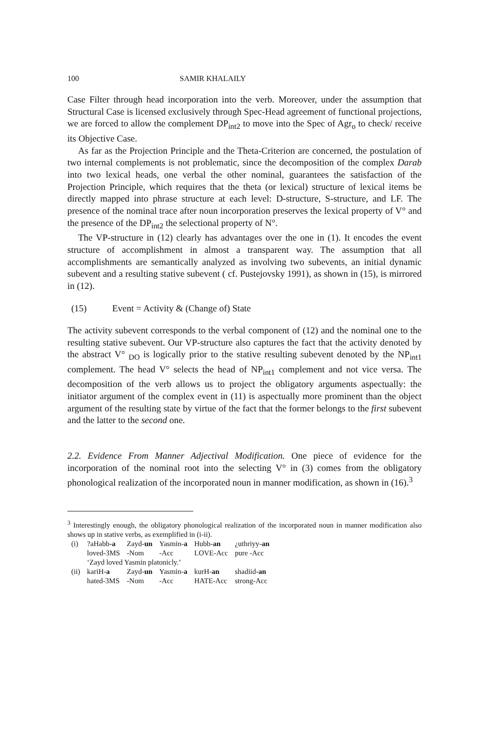100 SAMIR KHALAILY
Case Filter through head incorporation into the verb. Moreover, under the assumption that Structural Case is licensed exclusively through Spec-Head agreement of functional projections, we are forced to allow the complement DP<sub>int2</sub> to move into the Spec of Agr<sub>o</sub> to check/ receive its Objective Case.
As far as the Projection Principle and the Theta-Criterion are concerned, the postulation of two internal complements is not problematic, since the decomposition of the complex Darab into two lexical heads, one verbal the other nominal, guarantees the satisfaction of the Projection Principle, which requires that the theta (or lexical) structure of lexical items be directly mapped into phrase structure at each level: D-structure, S-structure, and LF. The presence of the nominal trace after noun incorporation preserves the lexical property of V° and the presence of the DP<sub>int2</sub> the selectional property of N°.
The VP-structure in (12) clearly has advantages over the one in (1). It encodes the event structure of accomplishment in almost a transparent way. The assumption that all accomplishments are semantically analyzed as involving two subevents, an initial dynamic subevent and a resulting stative subevent ( cf. Pustejovsky 1991), as shown in (15), is mirrored in (12).
(15) Event = Activity & (Change of) State
The activity subevent corresponds to the verbal component of (12) and the nominal one to the resulting stative subevent. Our VP-structure also captures the fact that the activity denoted by the abstract V° <sub>DO</sub> is logically prior to the stative resulting subevent denoted by the NP<sub>int1</sub> complement. The head V° selects the head of NP<sub>int1</sub> complement and not vice versa. The decomposition of the verb allows us to project the obligatory arguments aspectually: the initiator argument of the complex event in (11) is aspectually more prominent than the object argument of the resulting state by virtue of the fact that the former belongs to the first subevent and the latter to the second one.
2.2. Evidence From Manner Adjectival Modification. One piece of evidence for the incorporation of the nominal root into the selecting V° in (3) comes from the obligatory phonological realization of the incorporated noun in manner modification, as shown in (16).<sup>3</sup>
<sup>3</sup> Interestingly enough, the obligatory phonological realization of the incorporated noun in manner modification also shows up in stative verbs, as exemplified in (i-ii).
| (i) | ?aHabb- a | Zayd- un | Yasmin- a | Hubb- an | ¿uthriyy- an |
| | loved-3MS | -Nom | -Acc | LOVE-Acc | pure -Acc |
| | ‘Zayd loved Yasmin platonicly.’ | | | | |
| (ii) | kariH- a | Zayd- un | Yasmin- a | kurH- an | shadiid- an |
| | hated-3MS | -Nom | -Acc | HATE-Acc | strong-Acc |